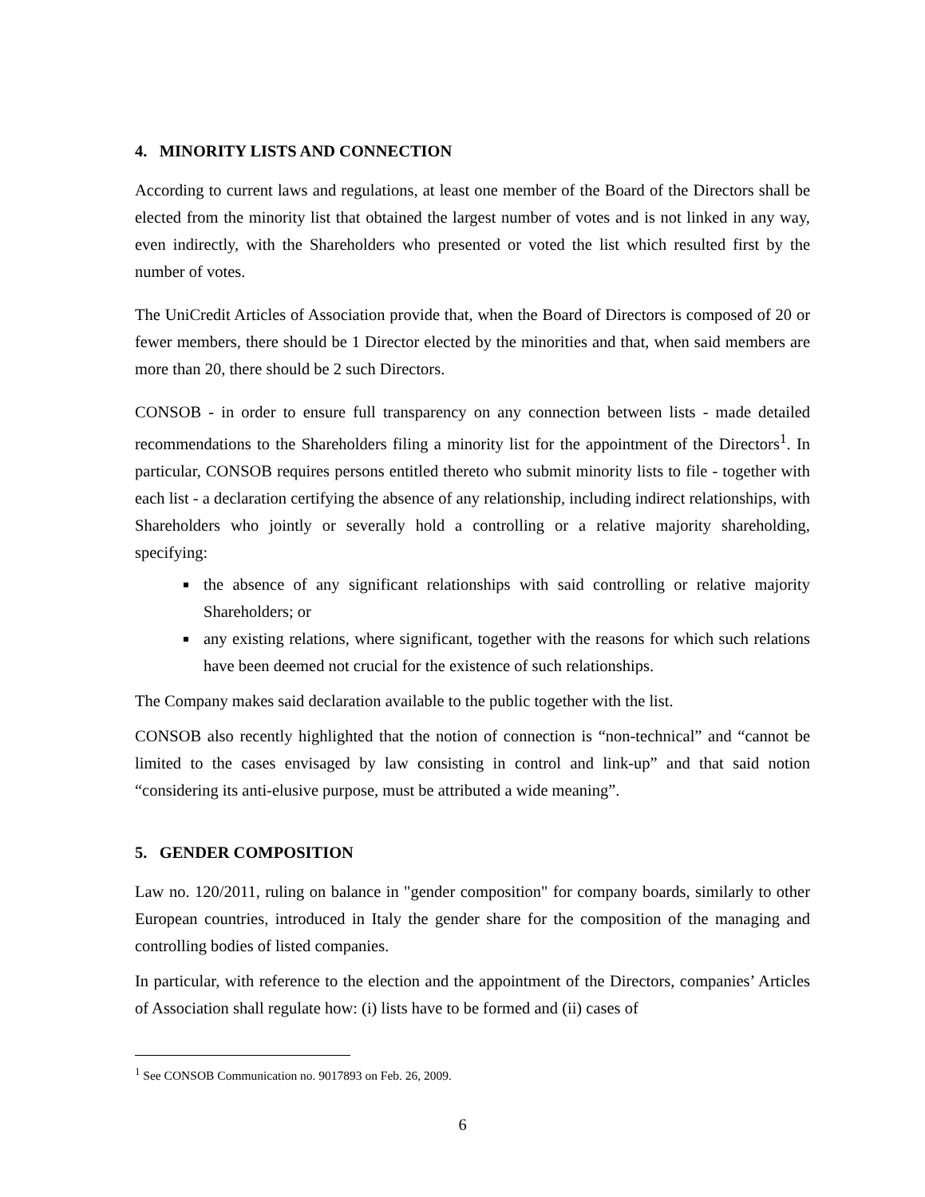4. MINORITY LISTS AND CONNECTION
According to current laws and regulations, at least one member of the Board of the Directors shall be elected from the minority list that obtained the largest number of votes and is not linked in any way, even indirectly, with the Shareholders who presented or voted the list which resulted first by the number of votes.
The UniCredit Articles of Association provide that, when the Board of Directors is composed of 20 or fewer members, there should be 1 Director elected by the minorities and that, when said members are more than 20, there should be 2 such Directors.
CONSOB - in order to ensure full transparency on any connection between lists - made detailed recommendations to the Shareholders filing a minority list for the appointment of the Directors<sup>1</sup>. In particular, CONSOB requires persons entitled thereto who submit minority lists to file - together with each list - a declaration certifying the absence of any relationship, including indirect relationships, with Shareholders who jointly or severally hold a controlling or a relative majority shareholding, specifying:
the absence of any significant relationships with said controlling or relative majority Shareholders; or
any existing relations, where significant, together with the reasons for which such relations have been deemed not crucial for the existence of such relationships.
The Company makes said declaration available to the public together with the list.
CONSOB also recently highlighted that the notion of connection is “non-technical” and “cannot be limited to the cases envisaged by law consisting in control and link-up” and that said notion “considering its anti-elusive purpose, must be attributed a wide meaning”.
5. GENDER COMPOSITION
Law no. 120/2011, ruling on balance in "gender composition" for company boards, similarly to other European countries, introduced in Italy the gender share for the composition of the managing and controlling bodies of listed companies.
In particular, with reference to the election and the appointment of the Directors, companies’ Articles of Association shall regulate how: (i) lists have to be formed and (ii) cases of
<sup>1</sup> See CONSOB Communication no. 9017893 on Feb. 26, 2009.
6